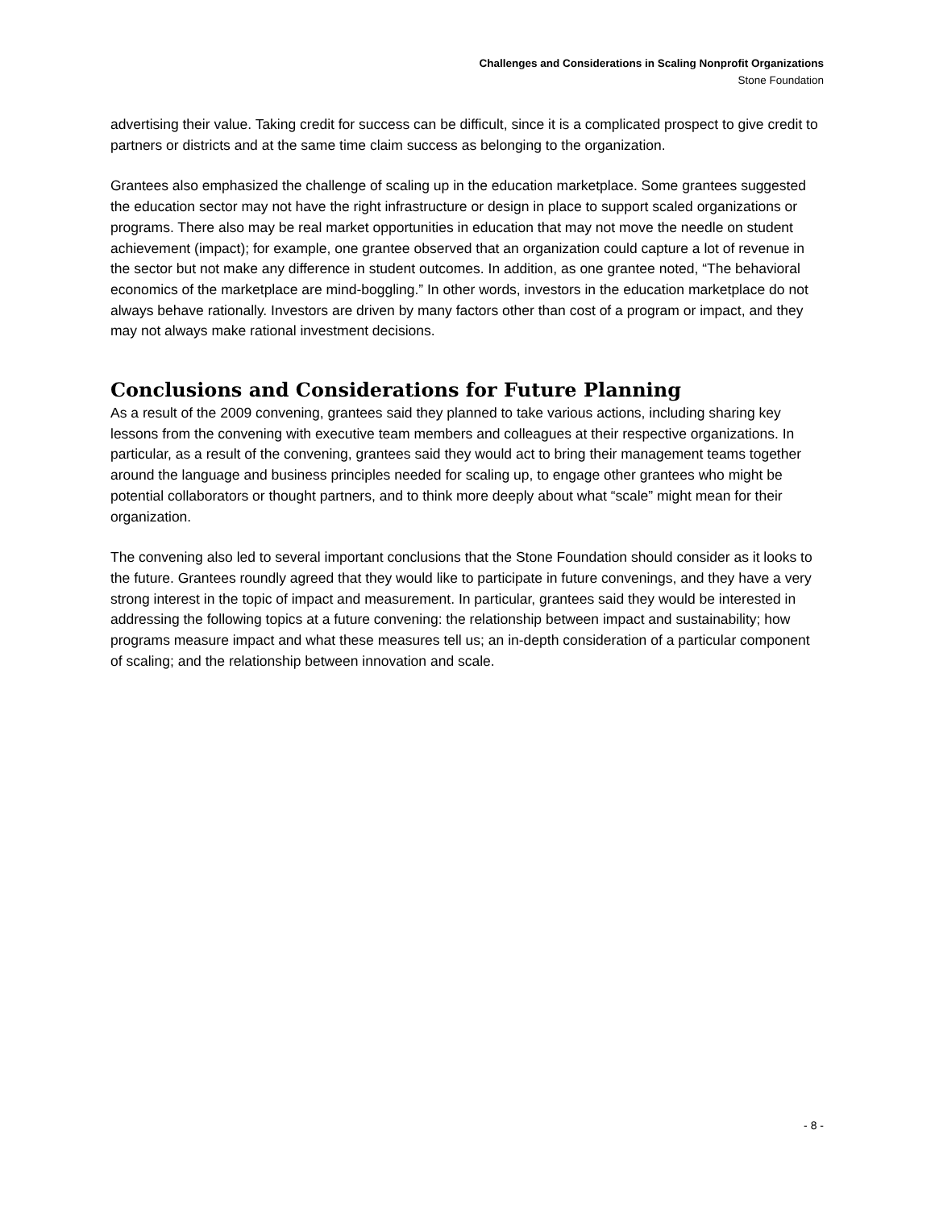Challenges and Considerations in Scaling Nonprofit Organizations
Stone Foundation
advertising their value. Taking credit for success can be difficult, since it is a complicated prospect to give credit to partners or districts and at the same time claim success as belonging to the organization.
Grantees also emphasized the challenge of scaling up in the education marketplace. Some grantees suggested the education sector may not have the right infrastructure or design in place to support scaled organizations or programs. There also may be real market opportunities in education that may not move the needle on student achievement (impact); for example, one grantee observed that an organization could capture a lot of revenue in the sector but not make any difference in student outcomes. In addition, as one grantee noted, “The behavioral economics of the marketplace are mind-boggling.” In other words, investors in the education marketplace do not always behave rationally. Investors are driven by many factors other than cost of a program or impact, and they may not always make rational investment decisions.
Conclusions and Considerations for Future Planning
As a result of the 2009 convening, grantees said they planned to take various actions, including sharing key lessons from the convening with executive team members and colleagues at their respective organizations. In particular, as a result of the convening, grantees said they would act to bring their management teams together around the language and business principles needed for scaling up, to engage other grantees who might be potential collaborators or thought partners, and to think more deeply about what “scale” might mean for their organization.
The convening also led to several important conclusions that the Stone Foundation should consider as it looks to the future. Grantees roundly agreed that they would like to participate in future convenings, and they have a very strong interest in the topic of impact and measurement. In particular, grantees said they would be interested in addressing the following topics at a future convening: the relationship between impact and sustainability; how programs measure impact and what these measures tell us; an in-depth consideration of a particular component of scaling; and the relationship between innovation and scale.
- 8 -